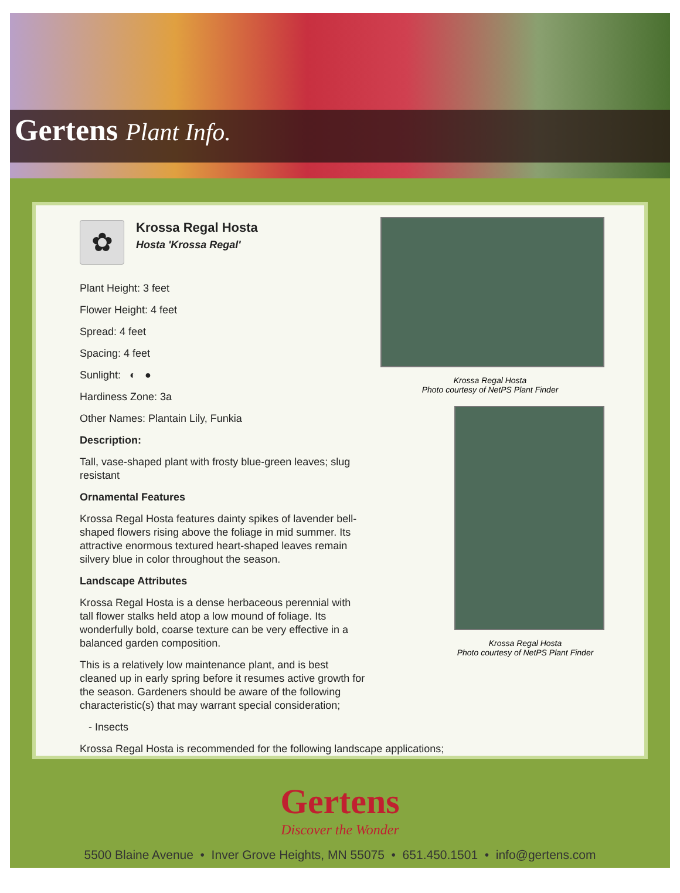Gertens Plant Info.
✿
Krossa Regal Hosta
Hosta 'Krossa Regal'
Plant Height: 3 feet
Flower Height: 4 feet
Spread: 4 feet
Spacing: 4 feet
Sunlight: ◐ ●
Hardiness Zone: 3a
Other Names: Plantain Lily, Funkia
Description:
Tall, vase-shaped plant with frosty blue-green leaves; slug resistant
Ornamental Features
Krossa Regal Hosta features dainty spikes of lavender bell-shaped flowers rising above the foliage in mid summer. Its attractive enormous textured heart-shaped leaves remain silvery blue in color throughout the season.
Landscape Attributes
Krossa Regal Hosta is a dense herbaceous perennial with tall flower stalks held atop a low mound of foliage. Its wonderfully bold, coarse texture can be very effective in a balanced garden composition.
This is a relatively low maintenance plant, and is best cleaned up in early spring before it resumes active growth for the season. Gardeners should be aware of the following characteristic(s) that may warrant special consideration;
- Insects
Krossa Regal Hosta is recommended for the following landscape applications;
Krossa Regal Hosta
Photo courtesy of NetPS Plant Finder
Krossa Regal Hosta
Photo courtesy of NetPS Plant Finder
Gertens
Discover the Wonder
5500 Blaine Avenue • Inver Grove Heights, MN 55075 • 651.450.1501 • info@gertens.com